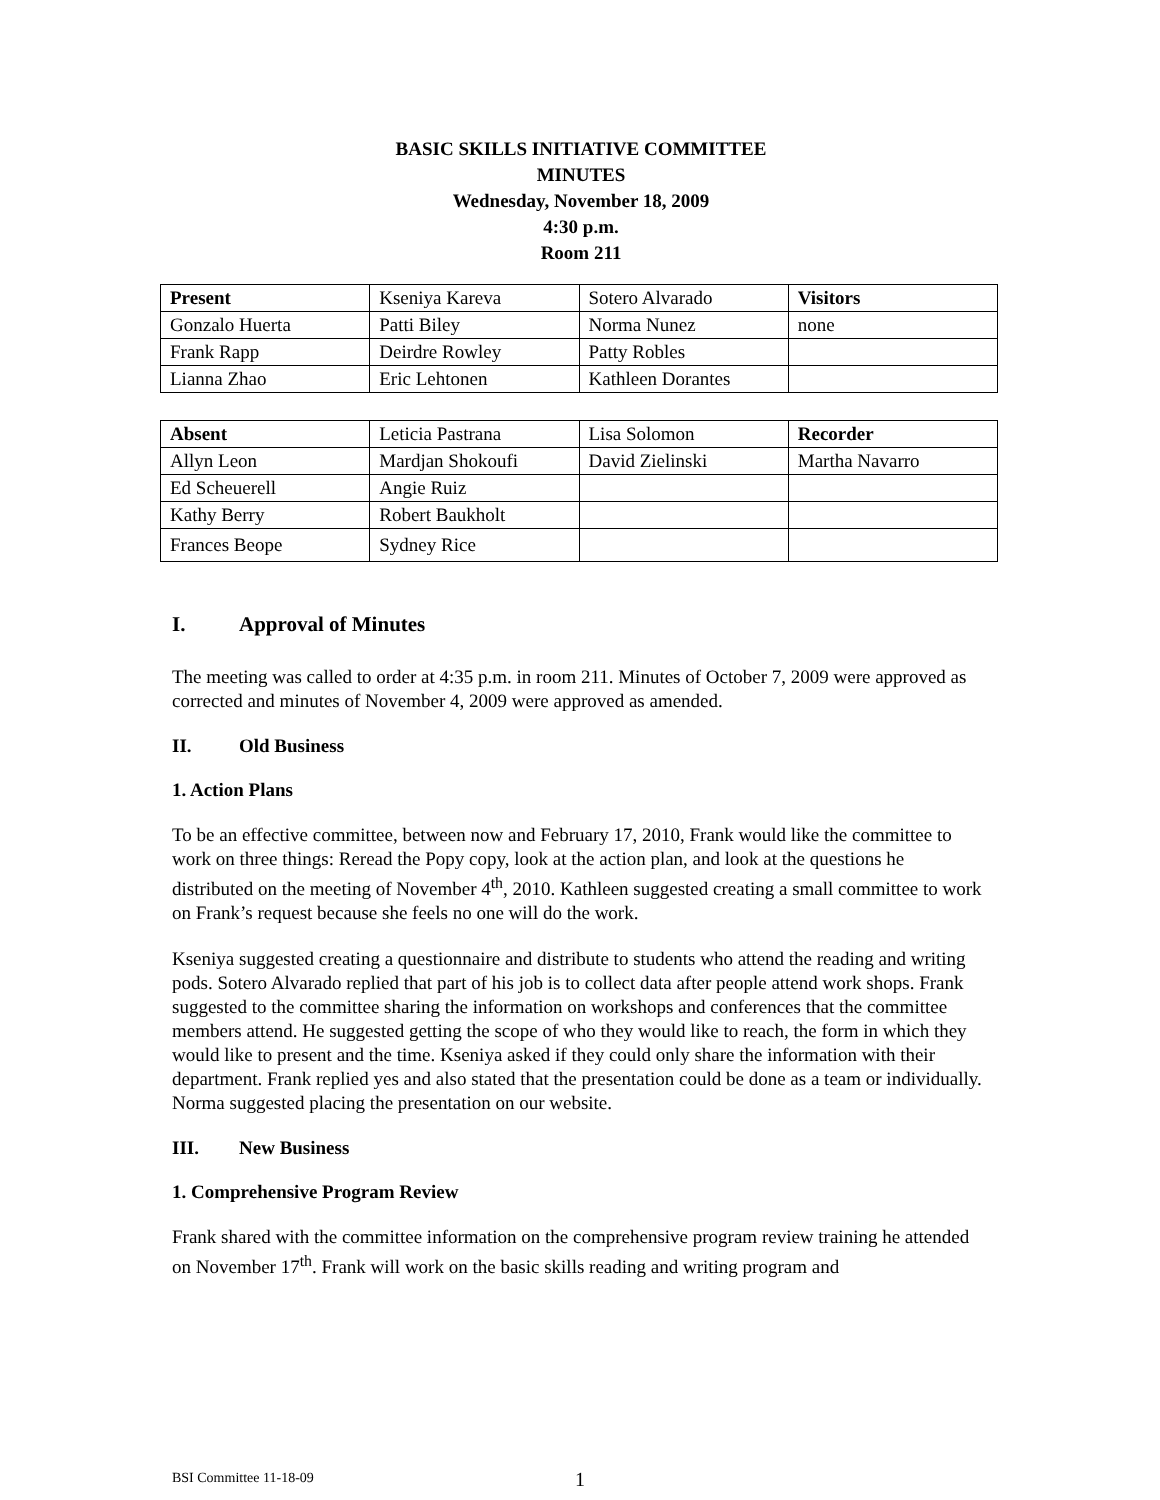BASIC SKILLS INITIATIVE COMMITTEE
MINUTES
Wednesday, November 18, 2009
4:30 p.m.
Room 211
| Present | Kseniya Kareva | Sotero Alvarado | Visitors |
| Gonzalo Huerta | Patti Biley | Norma Nunez | none |
| Frank Rapp | Deirdre Rowley | Patty Robles | |
| Lianna Zhao | Eric Lehtonen | Kathleen Dorantes | |
| Absent | Leticia Pastrana | Lisa Solomon | Recorder |
| Allyn Leon | Mardjan Shokoufi | David Zielinski | Martha Navarro |
| Ed Scheuerell | Angie Ruiz | | |
| Kathy Berry | Robert Baukholt | | |
| Frances Beope | Sydney Rice | | |
I. Approval of Minutes
The meeting was called to order at 4:35 p.m. in room 211. Minutes of October 7, 2009 were approved as corrected and minutes of November 4, 2009 were approved as amended.
II. Old Business
1. Action Plans
To be an effective committee, between now and February 17, 2010, Frank would like the committee to work on three things: Reread the Popy copy, look at the action plan, and look at the questions he distributed on the meeting of November 4<sup>th</sup>, 2010. Kathleen suggested creating a small committee to work on Frank’s request because she feels no one will do the work.
Kseniya suggested creating a questionnaire and distribute to students who attend the reading and writing pods. Sotero Alvarado replied that part of his job is to collect data after people attend work shops. Frank suggested to the committee sharing the information on workshops and conferences that the committee members attend. He suggested getting the scope of who they would like to reach, the form in which they would like to present and the time. Kseniya asked if they could only share the information with their department. Frank replied yes and also stated that the presentation could be done as a team or individually. Norma suggested placing the presentation on our website.
III. New Business
1. Comprehensive Program Review
Frank shared with the committee information on the comprehensive program review training he attended on November 17<sup>th</sup>. Frank will work on the basic skills reading and writing program and
BSI Committee 11-18-09 1